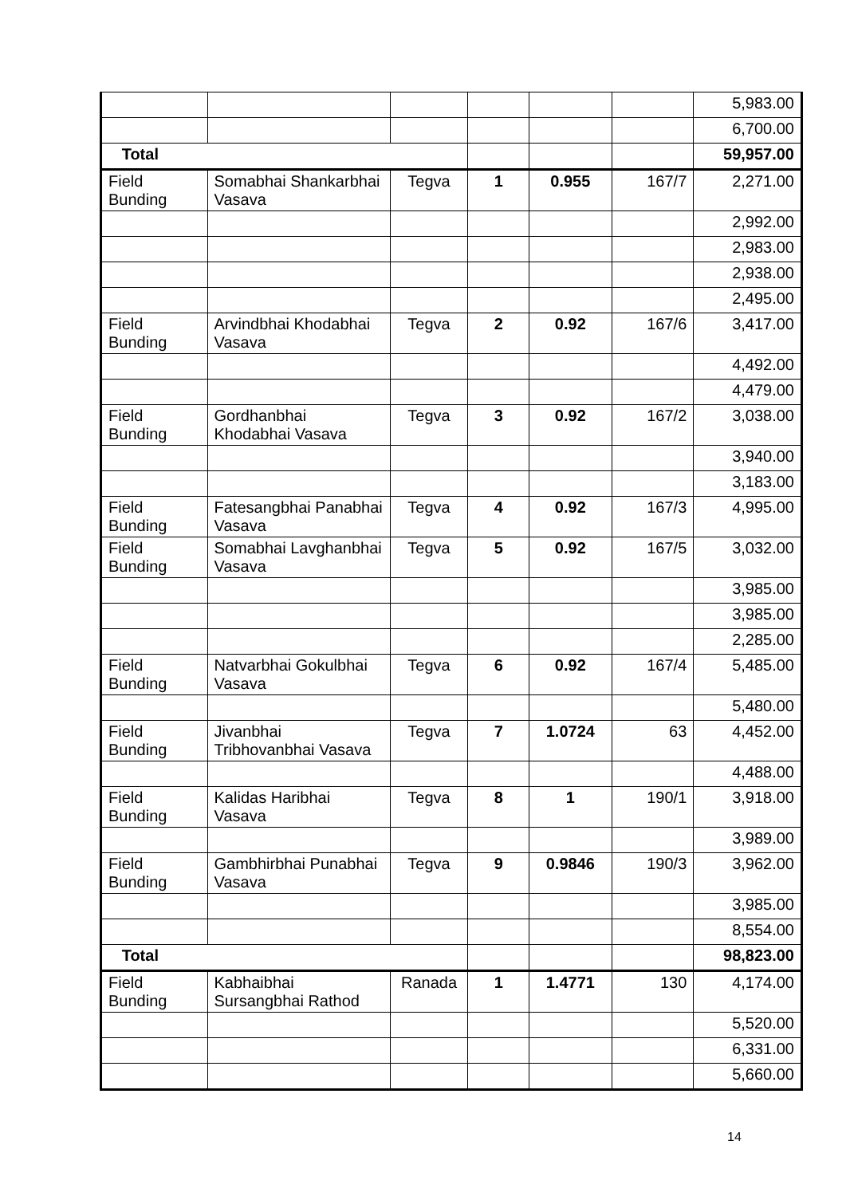| | | | | | | 5,983.00 |
| | | | | | | 6,700.00 |
| Total | | | | | | 59,957.00 |
| Field Bunding | Somabhai Shankarbhai Vasava | Tegva | 1 | 0.955 | 167/7 | 2,271.00 |
| | | | | | | 2,992.00 |
| | | | | | | 2,983.00 |
| | | | | | | 2,938.00 |
| | | | | | | 2,495.00 |
| Field Bunding | Arvindbhai Khodabhai Vasava | Tegva | 2 | 0.92 | 167/6 | 3,417.00 |
| | | | | | | 4,492.00 |
| | | | | | | 4,479.00 |
| Field Bunding | Gordhanbhai Khodabhai Vasava | Tegva | 3 | 0.92 | 167/2 | 3,038.00 |
| | | | | | | 3,940.00 |
| | | | | | | 3,183.00 |
| Field Bunding | Fatesangbhai Panabhai Vasava | Tegva | 4 | 0.92 | 167/3 | 4,995.00 |
| Field Bunding | Somabhai Lavghanbhai Vasava | Tegva | 5 | 0.92 | 167/5 | 3,032.00 |
| | | | | | | 3,985.00 |
| | | | | | | 3,985.00 |
| | | | | | | 2,285.00 |
| Field Bunding | Natvarbhai Gokulbhai Vasava | Tegva | 6 | 0.92 | 167/4 | 5,485.00 |
| | | | | | | 5,480.00 |
| Field Bunding | Jivanbhai Tribhovanbhai Vasava | Tegva | 7 | 1.0724 | 63 | 4,452.00 |
| | | | | | | 4,488.00 |
| Field Bunding | Kalidas Haribhai Vasava | Tegva | 8 | 1 | 190/1 | 3,918.00 |
| | | | | | | 3,989.00 |
| Field Bunding | Gambhirbhai Punabhai Vasava | Tegva | 9 | 0.9846 | 190/3 | 3,962.00 |
| | | | | | | 3,985.00 |
| | | | | | | 8,554.00 |
| Total | | | | | | 98,823.00 |
| Field Bunding | Kabhaibhai Sursangbhai Rathod | Ranada | 1 | 1.4771 | 130 | 4,174.00 |
| | | | | | | 5,520.00 |
| | | | | | | 6,331.00 |
| | | | | | | 5,660.00 |
14